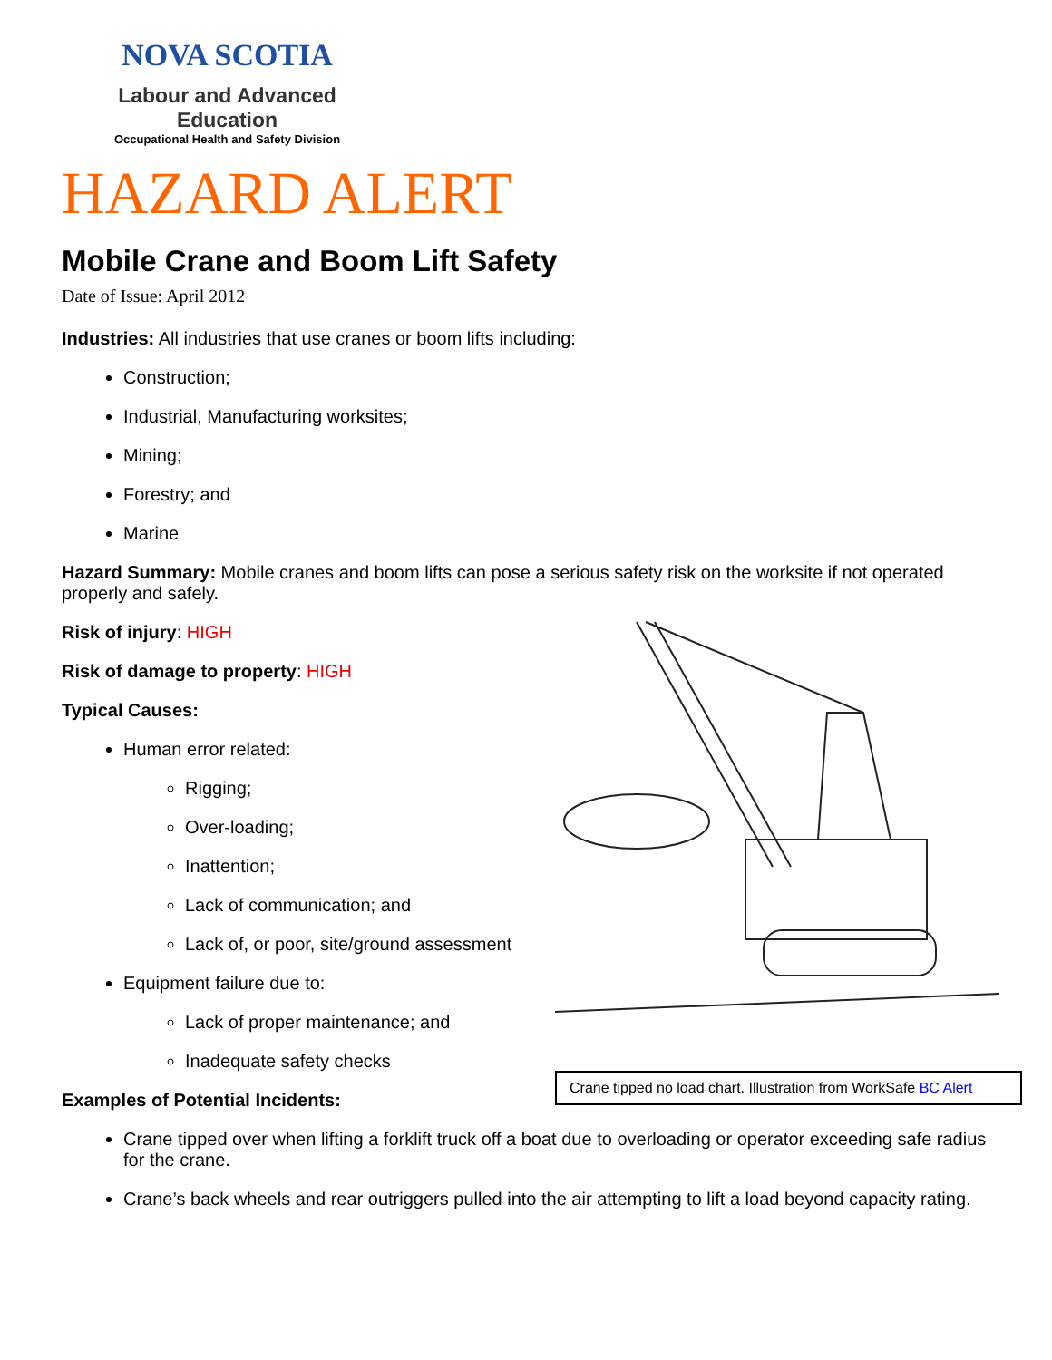NOVA SCOTIA
Labour and Advanced Education
Occupational Health and Safety Division
HAZARD ALERT
Mobile Crane and Boom Lift Safety
Date of Issue: April 2012
Industries: All industries that use cranes or boom lifts including:
Construction;
Industrial, Manufacturing worksites;
Mining;
Forestry; and
Marine
Hazard Summary: Mobile cranes and boom lifts can pose a serious safety risk on the worksite if not operated properly and safely.
Crane tipped no load chart. Illustration from WorkSafe BC Alert
Risk of injury: HIGH
Risk of damage to property: HIGH
Typical Causes:
Human error related:
Rigging;
Over-loading;
Inattention;
Lack of communication; and
Lack of, or poor, site/ground assessment
Equipment failure due to:
Lack of proper maintenance; and
Inadequate safety checks
Examples of Potential Incidents:
Crane tipped over when lifting a forklift truck off a boat due to overloading or operator exceeding safe radius for the crane.
Crane’s back wheels and rear outriggers pulled into the air attempting to lift a load beyond capacity rating.